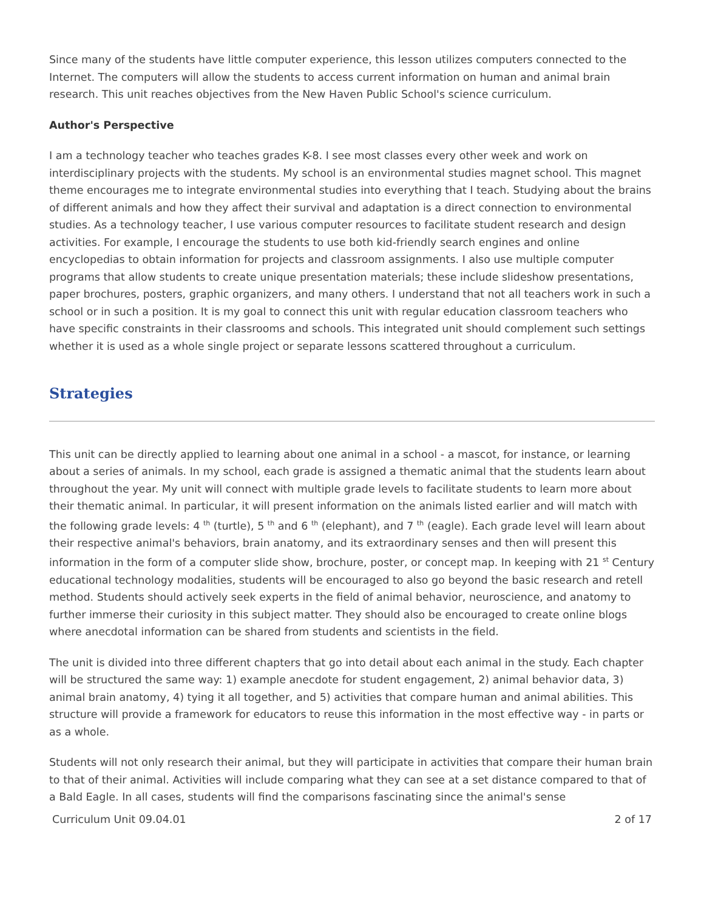Since many of the students have little computer experience, this lesson utilizes computers connected to the Internet. The computers will allow the students to access current information on human and animal brain research. This unit reaches objectives from the New Haven Public School's science curriculum.
Author's Perspective
I am a technology teacher who teaches grades K-8. I see most classes every other week and work on interdisciplinary projects with the students. My school is an environmental studies magnet school. This magnet theme encourages me to integrate environmental studies into everything that I teach. Studying about the brains of different animals and how they affect their survival and adaptation is a direct connection to environmental studies. As a technology teacher, I use various computer resources to facilitate student research and design activities. For example, I encourage the students to use both kid-friendly search engines and online encyclopedias to obtain information for projects and classroom assignments. I also use multiple computer programs that allow students to create unique presentation materials; these include slideshow presentations, paper brochures, posters, graphic organizers, and many others. I understand that not all teachers work in such a school or in such a position. It is my goal to connect this unit with regular education classroom teachers who have specific constraints in their classrooms and schools. This integrated unit should complement such settings whether it is used as a whole single project or separate lessons scattered throughout a curriculum.
Strategies
This unit can be directly applied to learning about one animal in a school - a mascot, for instance, or learning about a series of animals. In my school, each grade is assigned a thematic animal that the students learn about throughout the year. My unit will connect with multiple grade levels to facilitate students to learn more about their thematic animal. In particular, it will present information on the animals listed earlier and will match with the following grade levels: 4 <sup>th</sup> (turtle), 5 <sup>th</sup> and 6 <sup>th</sup> (elephant), and 7 <sup>th</sup> (eagle). Each grade level will learn about their respective animal's behaviors, brain anatomy, and its extraordinary senses and then will present this information in the form of a computer slide show, brochure, poster, or concept map. In keeping with 21 <sup>st</sup> Century educational technology modalities, students will be encouraged to also go beyond the basic research and retell method. Students should actively seek experts in the field of animal behavior, neuroscience, and anatomy to further immerse their curiosity in this subject matter. They should also be encouraged to create online blogs where anecdotal information can be shared from students and scientists in the field.
The unit is divided into three different chapters that go into detail about each animal in the study. Each chapter will be structured the same way: 1) example anecdote for student engagement, 2) animal behavior data, 3) animal brain anatomy, 4) tying it all together, and 5) activities that compare human and animal abilities. This structure will provide a framework for educators to reuse this information in the most effective way - in parts or as a whole.
Students will not only research their animal, but they will participate in activities that compare their human brain to that of their animal. Activities will include comparing what they can see at a set distance compared to that of a Bald Eagle. In all cases, students will find the comparisons fascinating since the animal's sense
Curriculum Unit 09.04.01 2 of 17